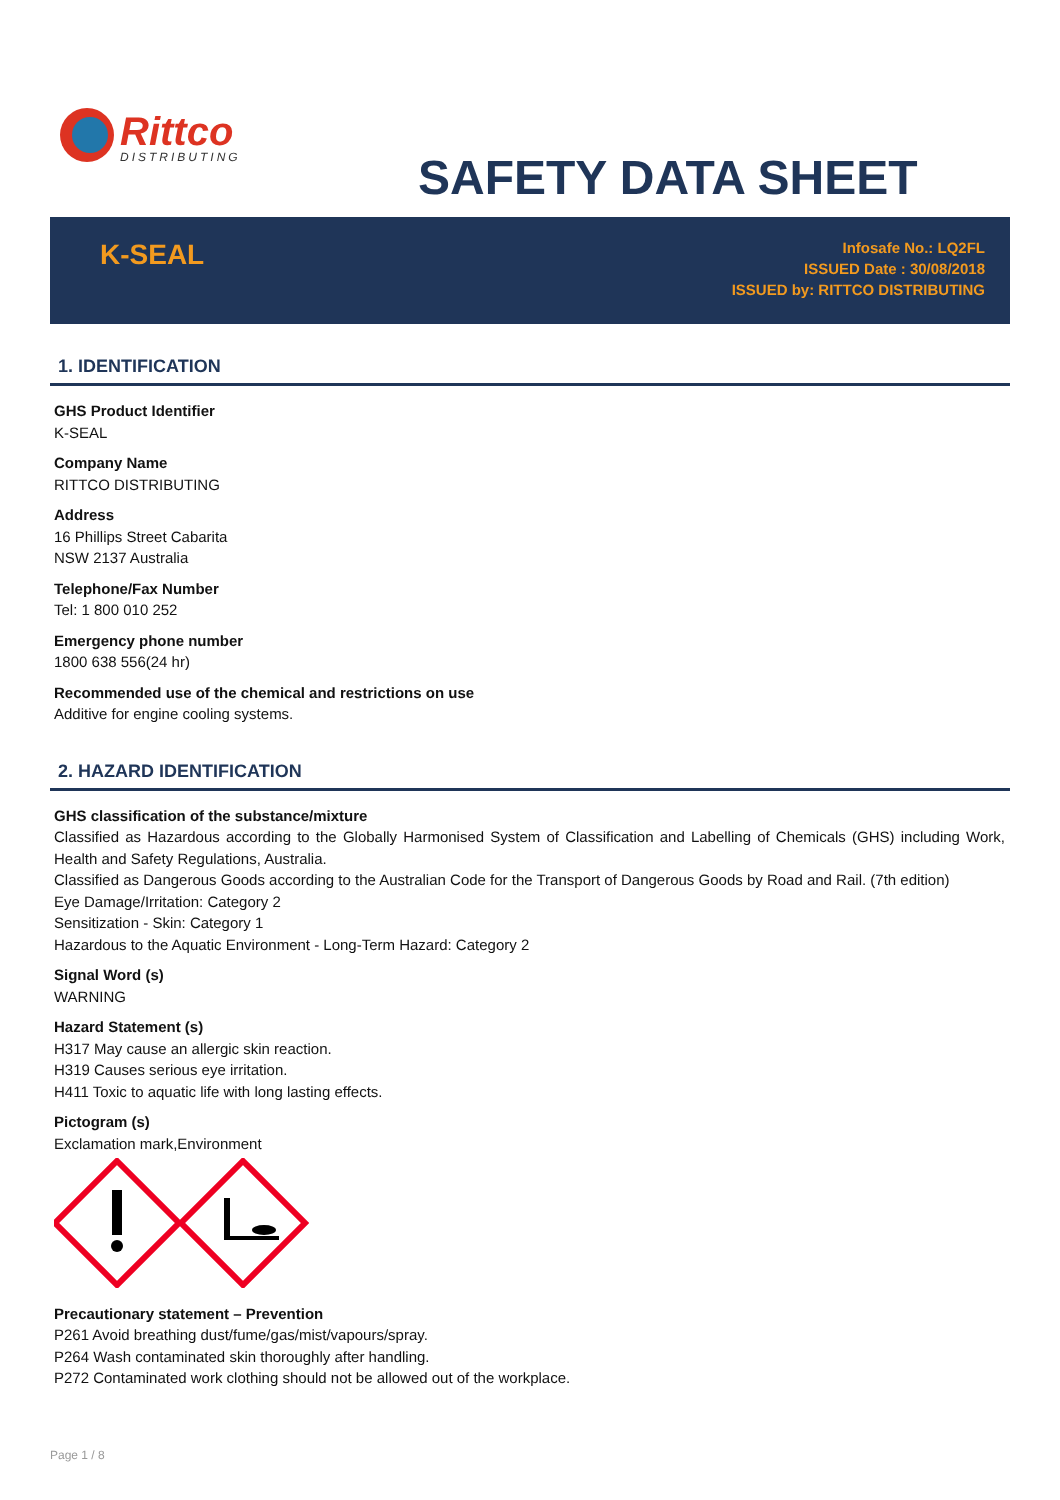Rittco
DISTRIBUTING
SAFETY DATA SHEET
K-SEAL
Infosafe No.: LQ2FL
ISSUED Date : 30/08/2018
ISSUED by: RITTCO DISTRIBUTING
1. IDENTIFICATION
GHS Product Identifier
K-SEAL
Company Name
RITTCO DISTRIBUTING
Address
16 Phillips Street Cabarita
NSW 2137 Australia
Telephone/Fax Number
Tel: 1 800 010 252
Emergency phone number
1800 638 556(24 hr)
Recommended use of the chemical and restrictions on use
Additive for engine cooling systems.
2. HAZARD IDENTIFICATION
GHS classification of the substance/mixture
Classified as Hazardous according to the Globally Harmonised System of Classification and Labelling of Chemicals (GHS) including Work, Health and Safety Regulations, Australia.
Classified as Dangerous Goods according to the Australian Code for the Transport of Dangerous Goods by Road and Rail. (7th edition)
Eye Damage/Irritation: Category 2
Sensitization - Skin: Category 1
Hazardous to the Aquatic Environment - Long-Term Hazard: Category 2
Signal Word (s)
WARNING
Hazard Statement (s)
H317 May cause an allergic skin reaction.
H319 Causes serious eye irritation.
H411 Toxic to aquatic life with long lasting effects.
Pictogram (s)
Exclamation mark,Environment
Precautionary statement – Prevention
P261 Avoid breathing dust/fume/gas/mist/vapours/spray.
P264 Wash contaminated skin thoroughly after handling.
P272 Contaminated work clothing should not be allowed out of the workplace.
Page 1 / 8